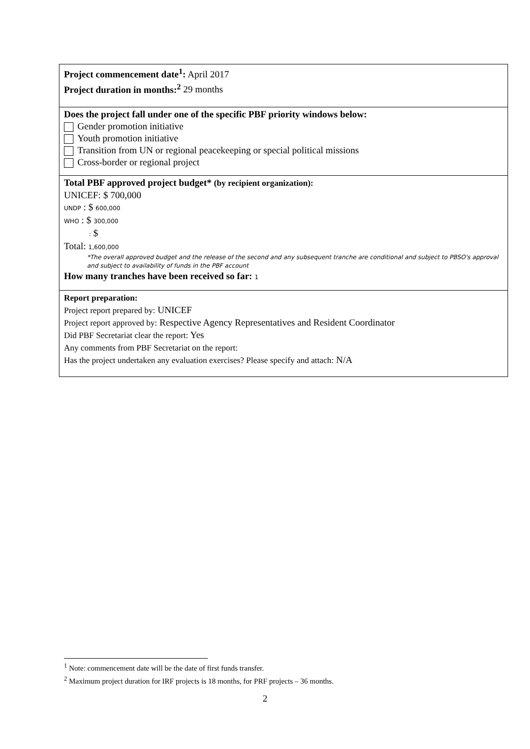| Project commencement date<sup>1</sup>: April 2017 Project duration in months:<sup>2</sup> 29 months |
| Does the project fall under one of the specific PBF priority windows below: Gender promotion initiative Youth promotion initiative Transition from UN or regional peacekeeping or special political missions Cross-border or regional project |
| Total PBF approved project budget* (by recipient organization): UNICEF: $ 700,000 UNDP : $ 600,000 WHO : $ 300,000 : $ Total: 1,600,000 *The overall approved budget and the release of the second and any subsequent tranche are conditional and subject to PBSO's approval and subject to availability of funds in the PBF account How many tranches have been received so far: 1 |
| Report preparation: Project report prepared by: UNICEF Project report approved by: Respective Agency Representatives and Resident Coordinator Did PBF Secretariat clear the report: Yes Any comments from PBF Secretariat on the report: Has the project undertaken any evaluation exercises? Please specify and attach: N/A |
<sup>1</sup> Note: commencement date will be the date of first funds transfer.
<sup>2</sup> Maximum project duration for IRF projects is 18 months, for PRF projects – 36 months.
2